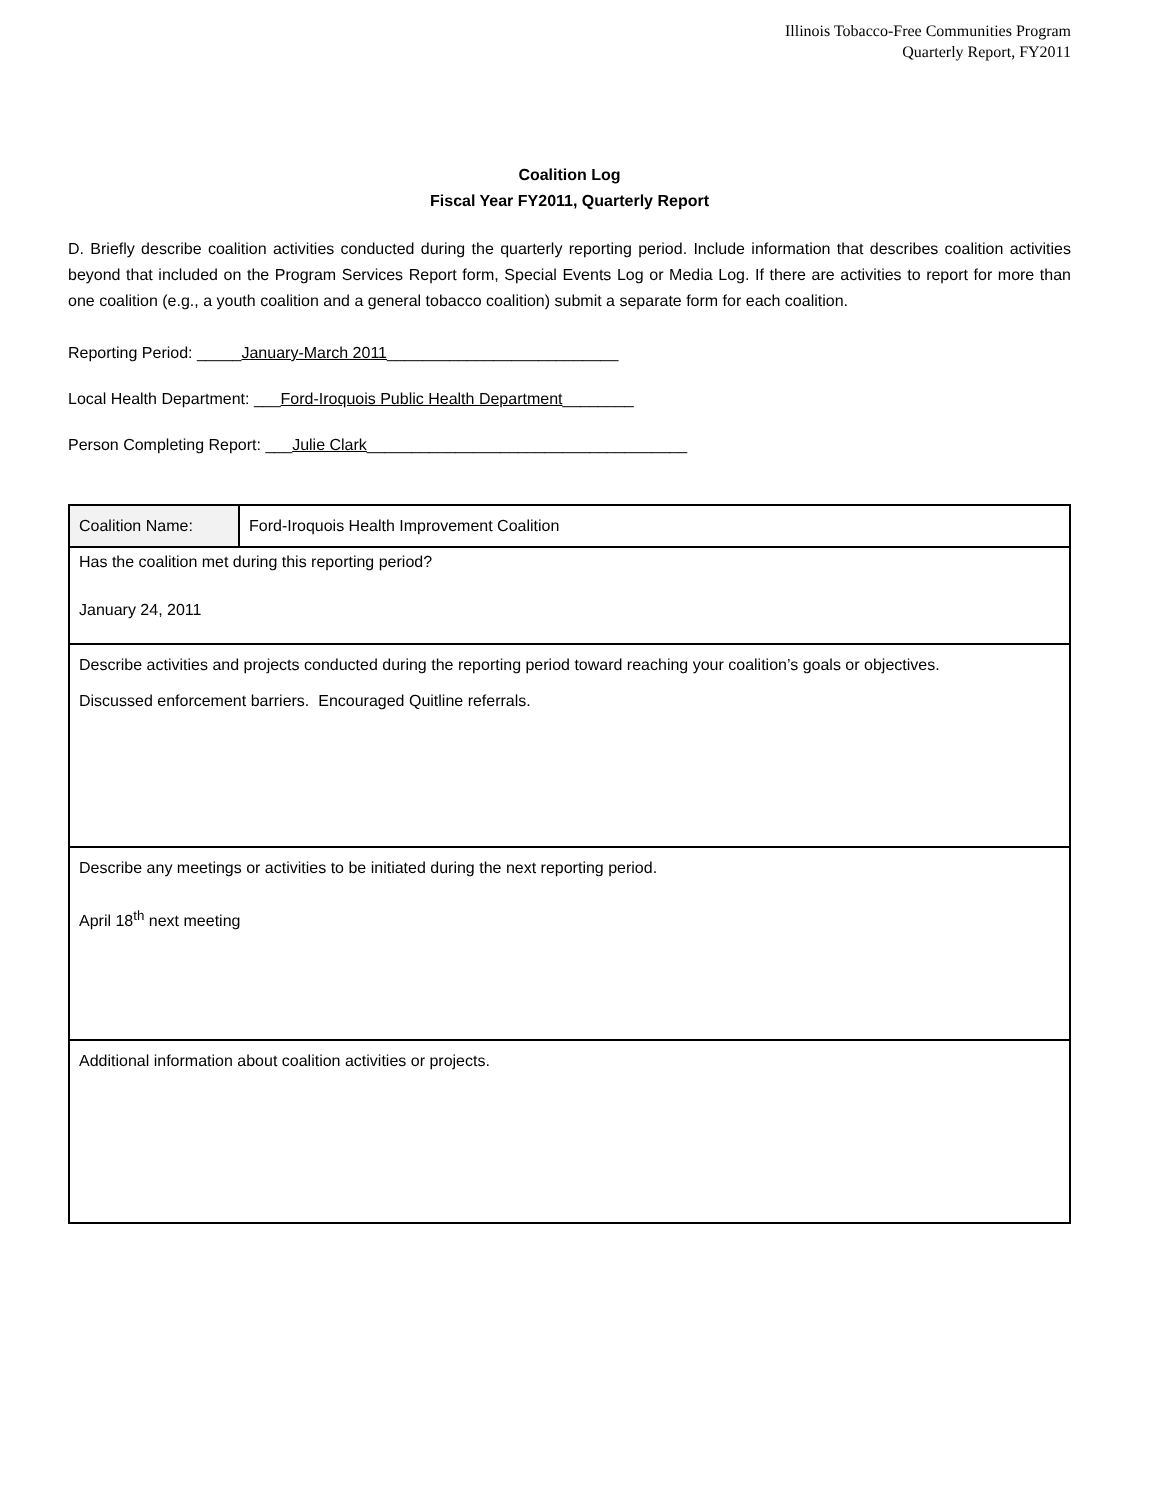Illinois Tobacco-Free Communities Program
Quarterly Report, FY2011
Coalition Log
Fiscal Year FY2011, Quarterly Report
D. Briefly describe coalition activities conducted during the quarterly reporting period. Include information that describes coalition activities beyond that included on the Program Services Report form, Special Events Log or Media Log. If there are activities to report for more than one coalition (e.g., a youth coalition and a general tobacco coalition) submit a separate form for each coalition.
Reporting Period: _____January-March 2011__________________________
Local Health Department: ___Ford-Iroquois Public Health Department________
Person Completing Report: ___Julie Clark____________________________________
| Coalition Name: | Ford-Iroquois Health Improvement Coalition |
| Has the coalition met during this reporting period? January 24, 2011 | |
| Describe activities and projects conducted during the reporting period toward reaching your coalition’s goals or objectives. Discussed enforcement barriers. Encouraged Quitline referrals. | |
| Describe any meetings or activities to be initiated during the next reporting period. April 18<sup>th</sup> next meeting | |
| Additional information about coalition activities or projects. | |